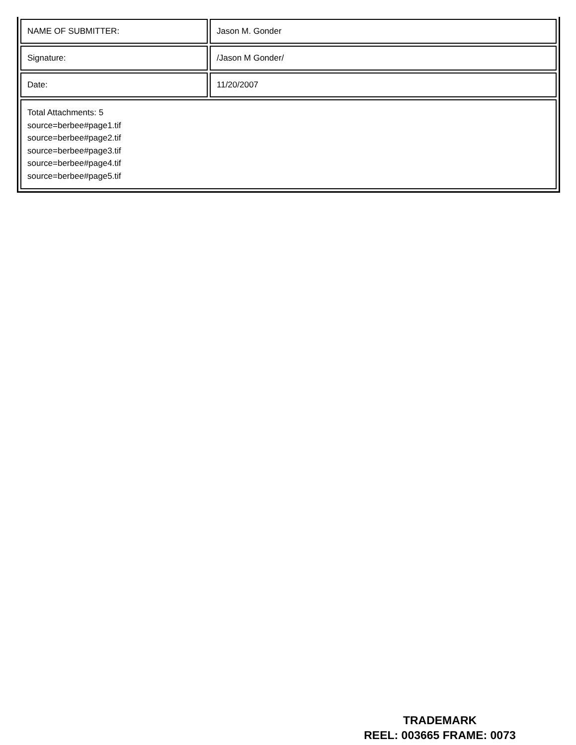| NAME OF SUBMITTER: | Jason M. Gonder |
| Signature: | /Jason M Gonder/ |
| Date: | 11/20/2007 |
| Total Attachments: 5 source=berbee#page1.tif source=berbee#page2.tif source=berbee#page3.tif source=berbee#page4.tif source=berbee#page5.tif | |
TRADEMARK
REEL: 003665 FRAME: 0073